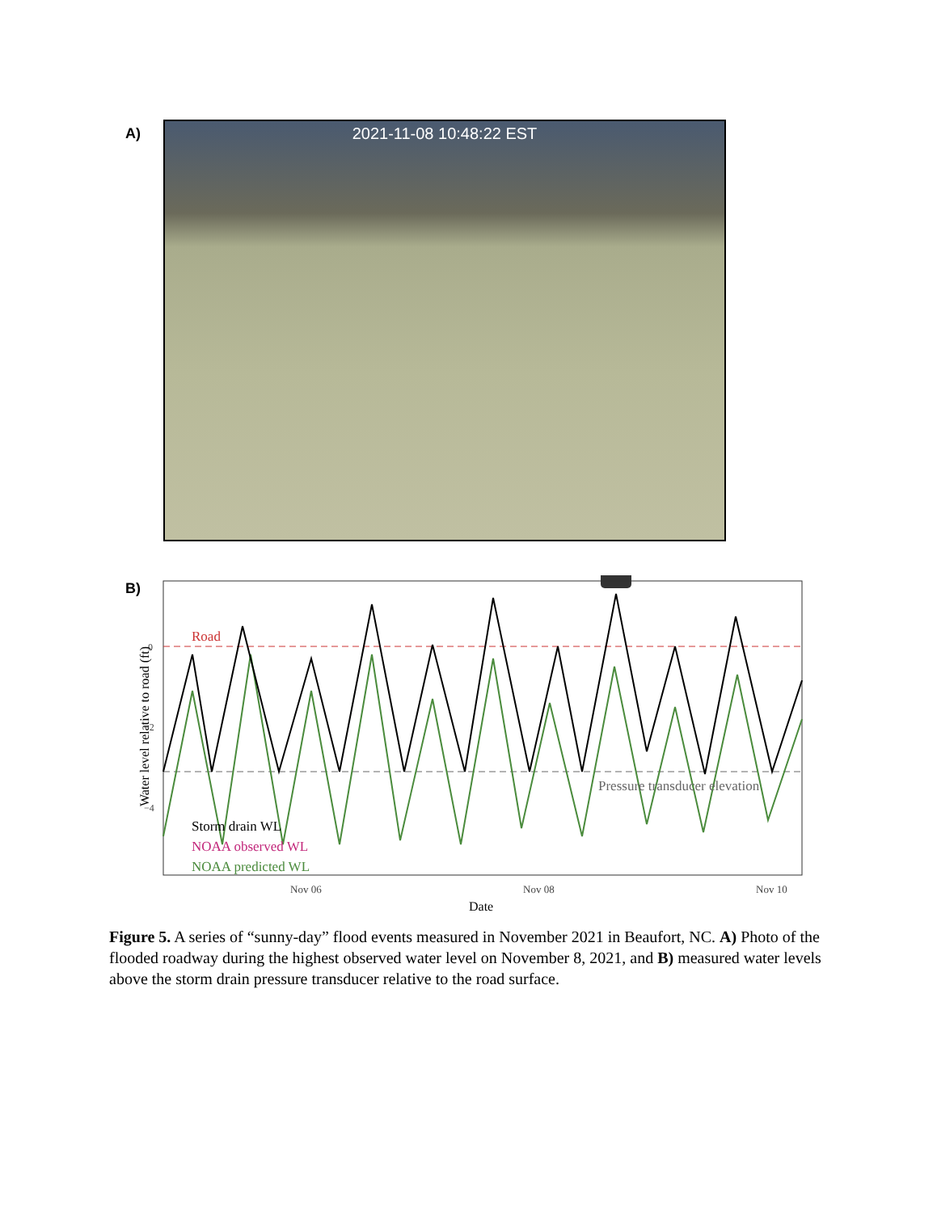A) 2021-11-08 10:48:22 EST
B)
Road
Pressure transducer elevation
Storm drain WL
NOAA observed WL
NOAA predicted WL
0
−2
−4
Water level relative to road (ft)
Nov 06 Nov 08 Nov 10
Date
Figure 5. A series of “sunny-day” flood events measured in November 2021 in Beaufort, NC. A) Photo of the flooded roadway during the highest observed water level on November 8, 2021, and B) measured water levels above the storm drain pressure transducer relative to the road surface.